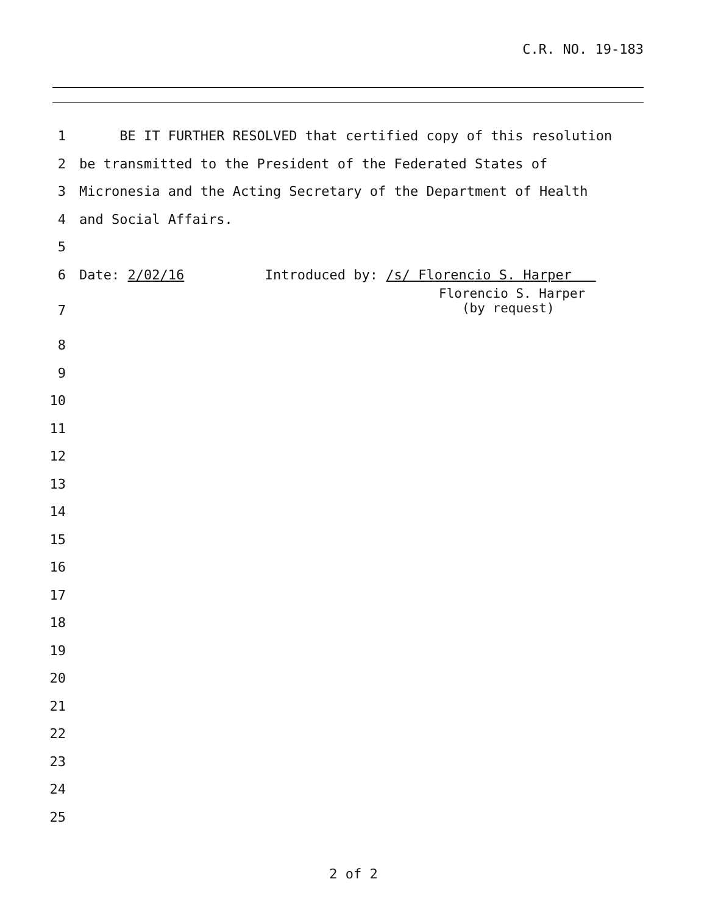C.R. NO. 19-183
1
BE IT FURTHER RESOLVED that certified copy of this resolution
2
be transmitted to the President of the Federated States of
3
Micronesia and the Acting Secretary of the Department of Health
4
and Social Affairs.
5
6
Date: 2/02/16 Introduced by: /s/ Florencio S. Harper
7
Florencio S. Harper (by request)
8
9
10
11
12
13
14
15
16
17
18
19
20
21
22
23
24
25
2 of 2